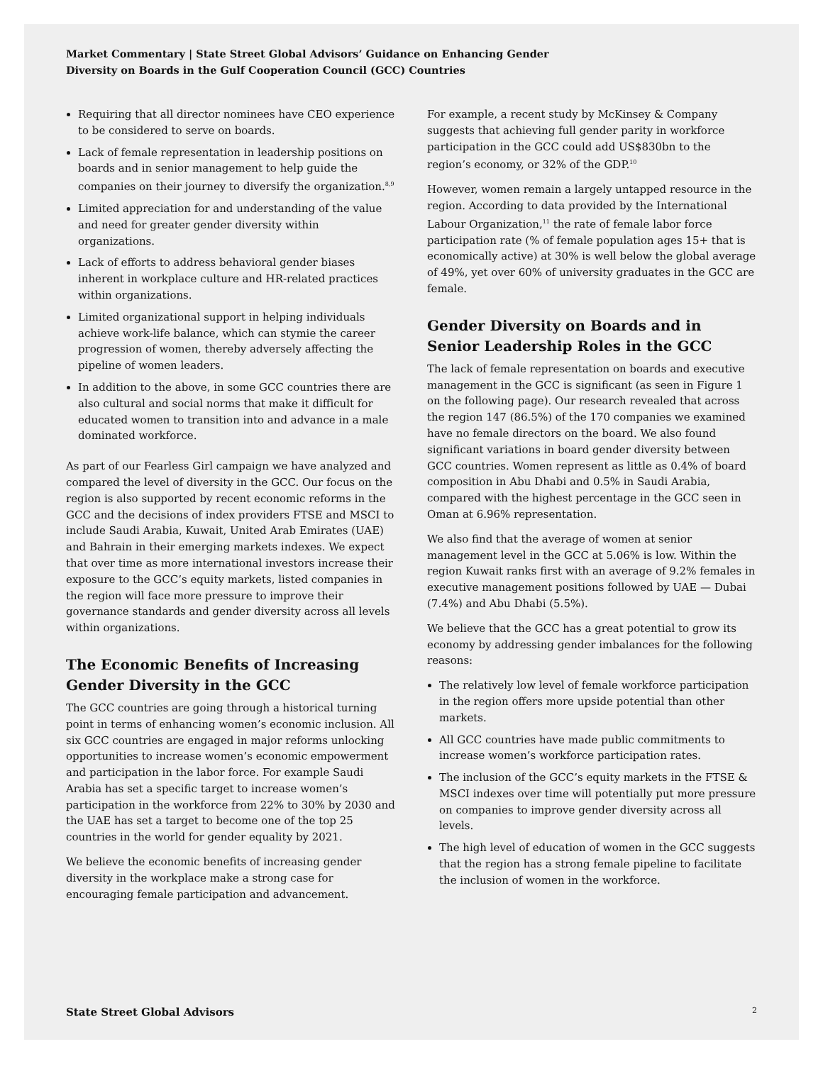Market Commentary | State Street Global Advisors’ Guidance on Enhancing Gender
Diversity on Boards in the Gulf Cooperation Council (GCC) Countries
Requiring that all director nominees have CEO experience to be considered to serve on boards.
Lack of female representation in leadership positions on boards and in senior management to help guide the companies on their journey to diversify the organization.<sup>8,9</sup>
Limited appreciation for and understanding of the value and need for greater gender diversity within organizations.
Lack of efforts to address behavioral gender biases inherent in workplace culture and HR-related practices within organizations.
Limited organizational support in helping individuals achieve work-life balance, which can stymie the career progression of women, thereby adversely affecting the pipeline of women leaders.
In addition to the above, in some GCC countries there are also cultural and social norms that make it difficult for educated women to transition into and advance in a male dominated workforce.
As part of our Fearless Girl campaign we have analyzed and compared the level of diversity in the GCC. Our focus on the region is also supported by recent economic reforms in the GCC and the decisions of index providers FTSE and MSCI to include Saudi Arabia, Kuwait, United Arab Emirates (UAE) and Bahrain in their emerging markets indexes. We expect that over time as more international investors increase their exposure to the GCC’s equity markets, listed companies in the region will face more pressure to improve their governance standards and gender diversity across all levels within organizations.
The Economic Benefits of Increasing Gender Diversity in the GCC
The GCC countries are going through a historical turning point in terms of enhancing women’s economic inclusion. All six GCC countries are engaged in major reforms unlocking opportunities to increase women’s economic empowerment and participation in the labor force. For example Saudi Arabia has set a specific target to increase women’s participation in the workforce from 22% to 30% by 2030 and the UAE has set a target to become one of the top 25 countries in the world for gender equality by 2021.
We believe the economic benefits of increasing gender diversity in the workplace make a strong case for encouraging female participation and advancement.
For example, a recent study by McKinsey & Company suggests that achieving full gender parity in workforce participation in the GCC could add US$830bn to the region’s economy, or 32% of the GDP.<sup>10</sup>
However, women remain a largely untapped resource in the region. According to data provided by the International Labour Organization,<sup>11</sup> the rate of female labor force participation rate (% of female population ages 15+ that is economically active) at 30% is well below the global average of 49%, yet over 60% of university graduates in the GCC are female.
Gender Diversity on Boards and in Senior Leadership Roles in the GCC
The lack of female representation on boards and executive management in the GCC is significant (as seen in Figure 1 on the following page). Our research revealed that across the region 147 (86.5%) of the 170 companies we examined have no female directors on the board. We also found significant variations in board gender diversity between GCC countries. Women represent as little as 0.4% of board composition in Abu Dhabi and 0.5% in Saudi Arabia, compared with the highest percentage in the GCC seen in Oman at 6.96% representation.
We also find that the average of women at senior management level in the GCC at 5.06% is low. Within the region Kuwait ranks first with an average of 9.2% females in executive management positions followed by UAE — Dubai (7.4%) and Abu Dhabi (5.5%).
We believe that the GCC has a great potential to grow its economy by addressing gender imbalances for the following reasons:
The relatively low level of female workforce participation in the region offers more upside potential than other markets.
All GCC countries have made public commitments to increase women’s workforce participation rates.
The inclusion of the GCC’s equity markets in the FTSE & MSCI indexes over time will potentially put more pressure on companies to improve gender diversity across all levels.
The high level of education of women in the GCC suggests that the region has a strong female pipeline to facilitate the inclusion of women in the workforce.
State Street Global Advisors 2